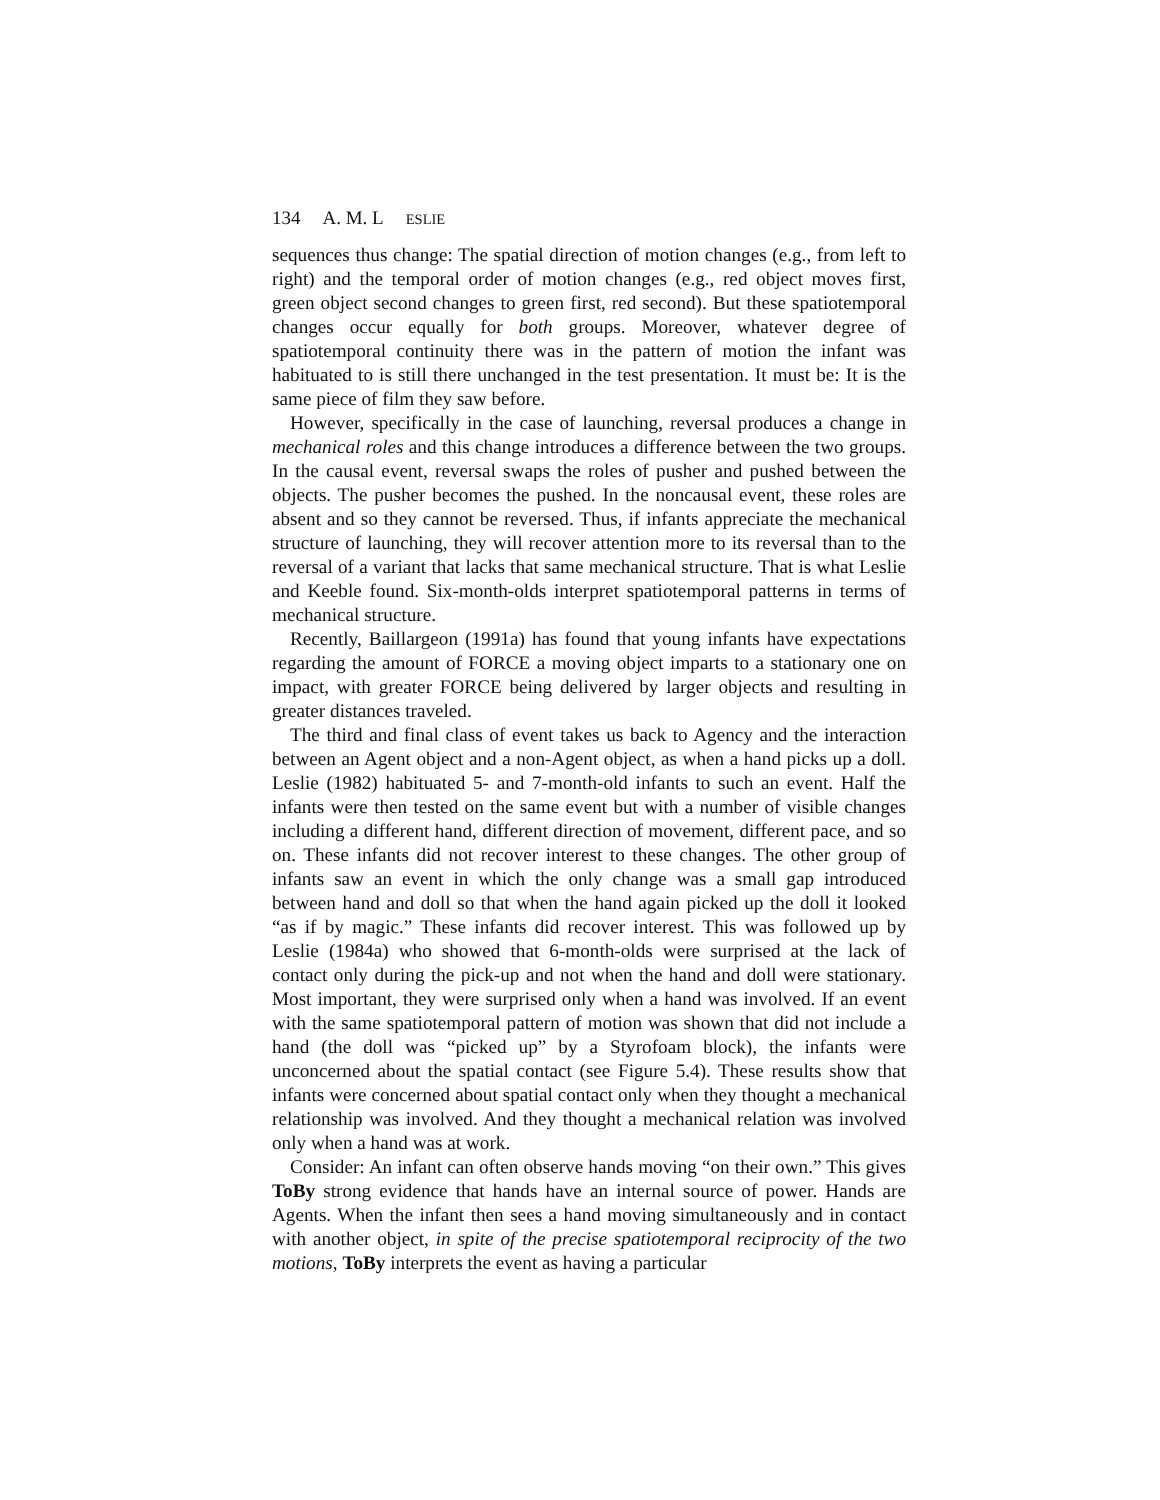134 A. M. L ESLIE
sequences thus change: The spatial direction of motion changes (e.g., from left to right) and the temporal order of motion changes (e.g., red object moves first, green object second changes to green first, red second). But these spatiotemporal changes occur equally for both groups. Moreover, whatever degree of spatiotemporal continuity there was in the pattern of motion the infant was habituated to is still there unchanged in the test presentation. It must be: It is the same piece of film they saw before.
However, specifically in the case of launching, reversal produces a change in mechanical roles and this change introduces a difference between the two groups. In the causal event, reversal swaps the roles of pusher and pushed between the objects. The pusher becomes the pushed. In the noncausal event, these roles are absent and so they cannot be reversed. Thus, if infants appreciate the mechanical structure of launching, they will recover attention more to its reversal than to the reversal of a variant that lacks that same mechanical structure. That is what Leslie and Keeble found. Six-month-olds interpret spatiotemporal patterns in terms of mechanical structure.
Recently, Baillargeon (1991a) has found that young infants have expectations regarding the amount of FORCE a moving object imparts to a stationary one on impact, with greater FORCE being delivered by larger objects and resulting in greater distances traveled.
The third and final class of event takes us back to Agency and the interaction between an Agent object and a non-Agent object, as when a hand picks up a doll. Leslie (1982) habituated 5- and 7-month-old infants to such an event. Half the infants were then tested on the same event but with a number of visible changes including a different hand, different direction of movement, different pace, and so on. These infants did not recover interest to these changes. The other group of infants saw an event in which the only change was a small gap introduced between hand and doll so that when the hand again picked up the doll it looked “as if by magic.” These infants did recover interest. This was followed up by Leslie (1984a) who showed that 6-month-olds were surprised at the lack of contact only during the pick-up and not when the hand and doll were stationary. Most important, they were surprised only when a hand was involved. If an event with the same spatiotemporal pattern of motion was shown that did not include a hand (the doll was “picked up” by a Styrofoam block), the infants were unconcerned about the spatial contact (see Figure 5.4). These results show that infants were concerned about spatial contact only when they thought a mechanical relationship was involved. And they thought a mechanical relation was involved only when a hand was at work.
Consider: An infant can often observe hands moving “on their own.” This gives ToBy strong evidence that hands have an internal source of power. Hands are Agents. When the infant then sees a hand moving simultaneously and in contact with another object, in spite of the precise spatiotemporal reciprocity of the two motions, ToBy interprets the event as having a particular